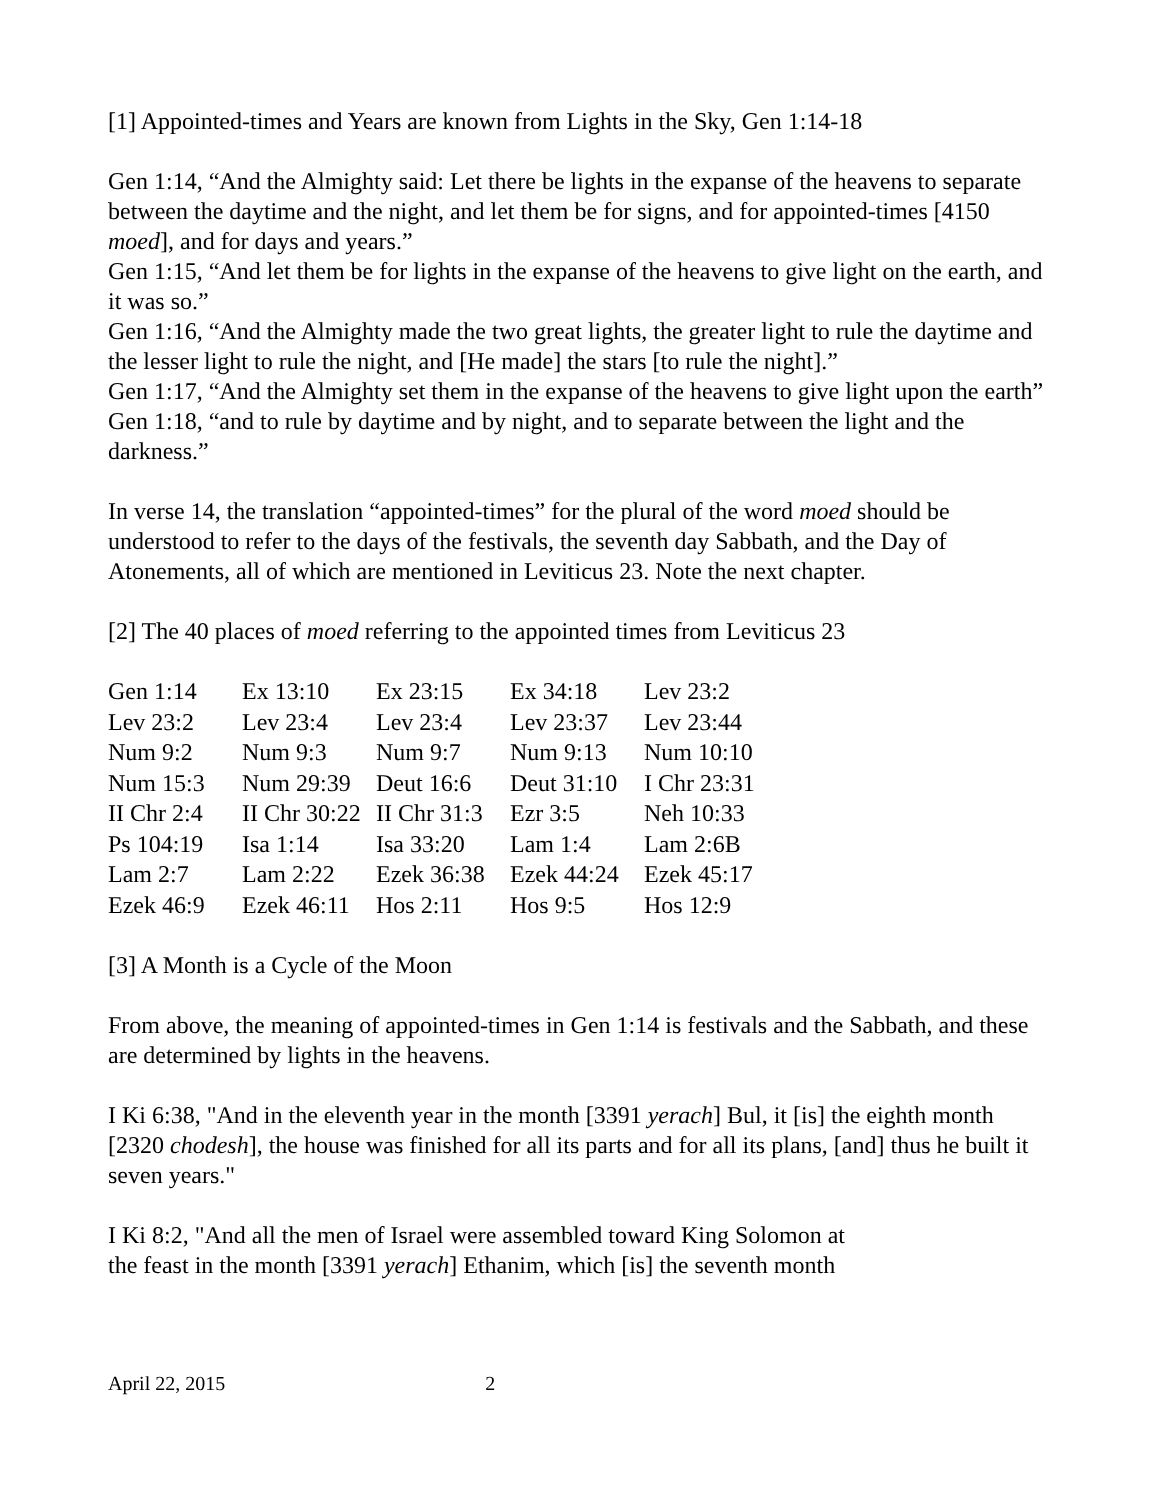[1] Appointed-times and Years are known from Lights in the Sky, Gen 1:14-18
Gen 1:14, “And the Almighty said: Let there be lights in the expanse of the heavens to separate between the daytime and the night, and let them be for signs, and for appointed-times [4150 moed], and for days and years.”
Gen 1:15, “And let them be for lights in the expanse of the heavens to give light on the earth, and it was so.”
Gen 1:16, “And the Almighty made the two great lights, the greater light to rule the daytime and the lesser light to rule the night, and [He made] the stars [to rule the night].”
Gen 1:17, “And the Almighty set them in the expanse of the heavens to give light upon the earth”
Gen 1:18, “and to rule by daytime and by night, and to separate between the light and the darkness.”
In verse 14, the translation “appointed-times” for the plural of the word moed should be understood to refer to the days of the festivals, the seventh day Sabbath, and the Day of Atonements, all of which are mentioned in Leviticus 23. Note the next chapter.
[2] The 40 places of moed referring to the appointed times from Leviticus 23
| Gen 1:14 | Ex 13:10 | Ex 23:15 | Ex 34:18 | Lev 23:2 |
| Lev 23:2 | Lev 23:4 | Lev 23:4 | Lev 23:37 | Lev 23:44 |
| Num 9:2 | Num 9:3 | Num 9:7 | Num 9:13 | Num 10:10 |
| Num 15:3 | Num 29:39 | Deut 16:6 | Deut 31:10 | I Chr 23:31 |
| II Chr 2:4 | II Chr 30:22 | II Chr 31:3 | Ezr 3:5 | Neh 10:33 |
| Ps 104:19 | Isa 1:14 | Isa 33:20 | Lam 1:4 | Lam 2:6B |
| Lam 2:7 | Lam 2:22 | Ezek 36:38 | Ezek 44:24 | Ezek 45:17 |
| Ezek 46:9 | Ezek 46:11 | Hos 2:11 | Hos 9:5 | Hos 12:9 |
[3] A Month is a Cycle of the Moon
From above, the meaning of appointed-times in Gen 1:14 is festivals and the Sabbath, and these are determined by lights in the heavens.
I Ki 6:38, "And in the eleventh year in the month [3391 yerach] Bul, it [is] the eighth month [2320 chodesh], the house was finished for all its parts and for all its plans, [and] thus he built it seven years."
I Ki 8:2, "And all the men of Israel were assembled toward King Solomon at
the feast in the month [3391 yerach] Ethanim, which [is] the seventh month
April 22, 2015 2